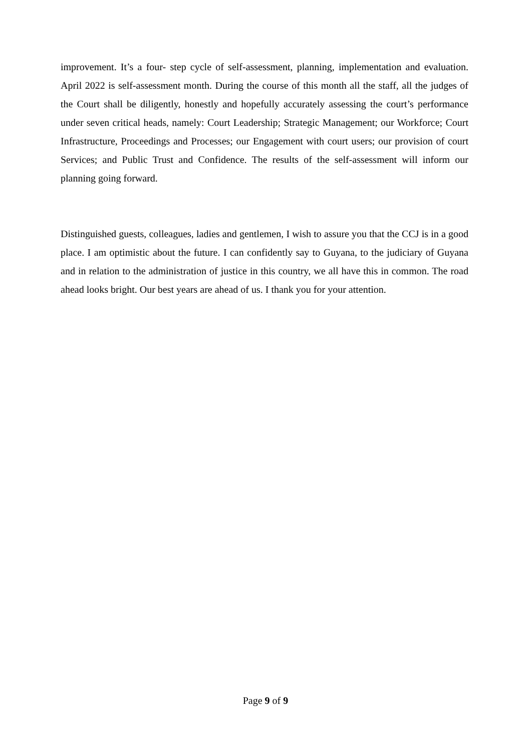improvement. It’s a four- step cycle of self-assessment, planning, implementation and evaluation. April 2022 is self-assessment month. During the course of this month all the staff, all the judges of the Court shall be diligently, honestly and hopefully accurately assessing the court’s performance under seven critical heads, namely: Court Leadership; Strategic Management; our Workforce; Court Infrastructure, Proceedings and Processes; our Engagement with court users; our provision of court Services; and Public Trust and Confidence. The results of the self-assessment will inform our planning going forward.
Distinguished guests, colleagues, ladies and gentlemen, I wish to assure you that the CCJ is in a good place. I am optimistic about the future. I can confidently say to Guyana, to the judiciary of Guyana and in relation to the administration of justice in this country, we all have this in common. The road ahead looks bright. Our best years are ahead of us. I thank you for your attention.
Page 9 of 9